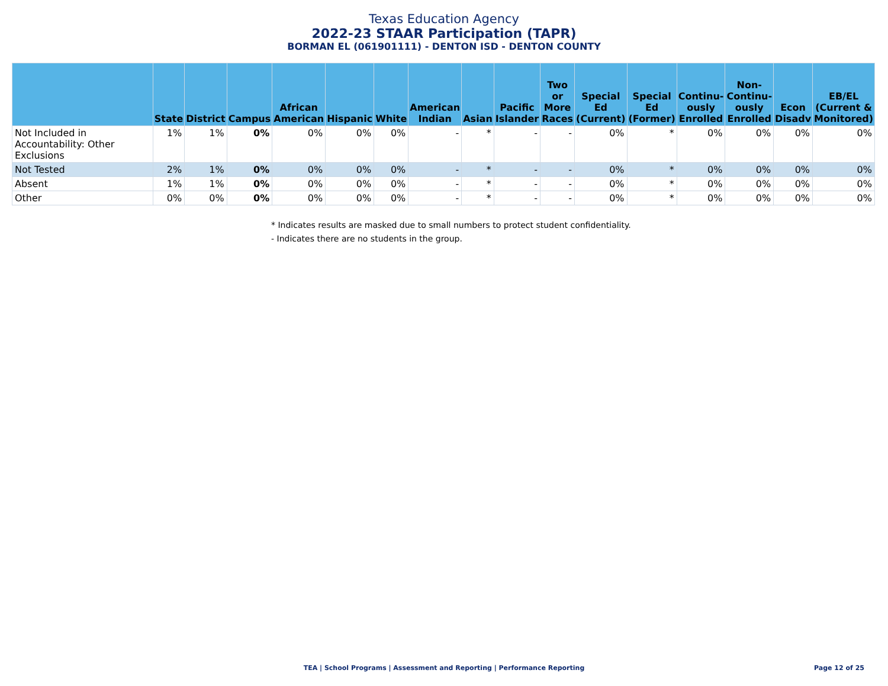Texas Education Agency
2022-23 STAAR Participation (TAPR)
BORMAN EL (061901111) - DENTON ISD - DENTON COUNTY
| | State | District | Campus | African American | Hispanic | White | American Indian | Asian | Pacific Islander | Two or More Races | Special Ed (Current) | Special Ed (Former) | Continu-ously Enrolled | Non-Continu-ously Enrolled | Econ Disadv | EB/EL (Current & Monitored) |
| --- | --- | --- | --- | --- | --- | --- | --- | --- | --- | --- | --- | --- | --- | --- | --- | --- |
| Not Included in Accountability: Other Exclusions | 1% | 1% | 0% | 0% | 0% | 0% | - | * | - | - | 0% | * | 0% | 0% | 0% | 0% |
| Not Tested | 2% | 1% | 0% | 0% | 0% | 0% | - | * | - | - | 0% | * | 0% | 0% | 0% | 0% |
| Absent | 1% | 1% | 0% | 0% | 0% | 0% | - | * | - | - | 0% | * | 0% | 0% | 0% | 0% |
| Other | 0% | 0% | 0% | 0% | 0% | 0% | - | * | - | - | 0% | * | 0% | 0% | 0% | 0% |
* Indicates results are masked due to small numbers to protect student confidentiality.
- Indicates there are no students in the group.
TEA | School Programs | Assessment and Reporting | Performance Reporting
Page 12 of 25